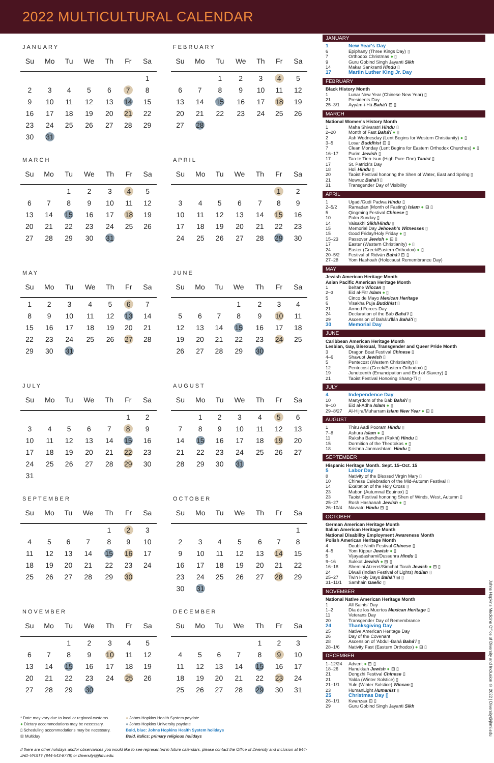2022 MULTICULTURAL CALENDAR
JANUARY
| Su | Mo | Tu | We | Th | Fr | Sa |
| --- | --- | --- | --- | --- | --- | --- |
| | | | | | | 1 |
| 2 | 3 | 4 | 5 | 6 | 7 | 8 |
| 9 | 10 | 11 | 12 | 13 | 14 | 15 |
| 16 | 17 | 18 | 19 | 20 | 21 | 22 |
| 23 | 24 | 25 | 26 | 27 | 28 | 29 |
| 30 | 31 | | | | | |
FEBRUARY
| Su | Mo | Tu | We | Th | Fr | Sa |
| --- | --- | --- | --- | --- | --- | --- |
| | | 1 | 2 | 3 | 4 | 5 |
| 6 | 7 | 8 | 9 | 10 | 11 | 12 |
| 13 | 14 | 15 | 16 | 17 | 18 | 19 |
| 20 | 21 | 22 | 23 | 24 | 25 | 26 |
| 27 | 28 | | | | | |
MARCH
| Su | Mo | Tu | We | Th | Fr | Sa |
| --- | --- | --- | --- | --- | --- | --- |
| | | 1 | 2 | 3 | 4 | 5 |
| 6 | 7 | 8 | 9 | 10 | 11 | 12 |
| 13 | 14 | 15 | 16 | 17 | 18 | 19 |
| 20 | 21 | 22 | 23 | 24 | 25 | 26 |
| 27 | 28 | 29 | 30 | 31 | | |
APRIL
| Su | Mo | Tu | We | Th | Fr | Sa |
| --- | --- | --- | --- | --- | --- | --- |
| | | | | | 1 | 2 |
| 3 | 4 | 5 | 6 | 7 | 8 | 9 |
| 10 | 11 | 12 | 13 | 14 | 15 | 16 |
| 17 | 18 | 19 | 20 | 21 | 22 | 23 |
| 24 | 25 | 26 | 27 | 28 | 29 | 30 |
MAY
| Su | Mo | Tu | We | Th | Fr | Sa |
| --- | --- | --- | --- | --- | --- | --- |
| 1 | 2 | 3 | 4 | 5 | 6 | 7 |
| 8 | 9 | 10 | 11 | 12 | 13 | 14 |
| 15 | 16 | 17 | 18 | 19 | 20 | 21 |
| 22 | 23 | 24 | 25 | 26 | 27 | 28 |
| 29 | 30 | 31 | | | | |
JUNE
| Su | Mo | Tu | We | Th | Fr | Sa |
| --- | --- | --- | --- | --- | --- | --- |
| | | | 1 | 2 | 3 | 4 |
| 5 | 6 | 7 | 8 | 9 | 10 | 11 |
| 12 | 13 | 14 | 15 | 16 | 17 | 18 |
| 19 | 20 | 21 | 22 | 23 | 24 | 25 |
| 26 | 27 | 28 | 29 | 30 | | |
JULY
| Su | Mo | Tu | We | Th | Fr | Sa |
| --- | --- | --- | --- | --- | --- | --- |
| | | | | | 1 | 2 |
| 3 | 4 | 5 | 6 | 7 | 8 | 9 |
| 10 | 11 | 12 | 13 | 14 | 15 | 16 |
| 17 | 18 | 19 | 20 | 21 | 22 | 23 |
| 24 | 25 | 26 | 27 | 28 | 29 | 30 |
| 31 | | | | | | |
AUGUST
| Su | Mo | Tu | We | Th | Fr | Sa |
| --- | --- | --- | --- | --- | --- | --- |
| | 1 | 2 | 3 | 4 | 5 | 6 |
| 7 | 8 | 9 | 10 | 11 | 12 | 13 |
| 14 | 15 | 16 | 17 | 18 | 19 | 20 |
| 21 | 22 | 23 | 24 | 25 | 26 | 27 |
| 28 | 29 | 30 | 31 | | | |
SEPTEMBER
| Su | Mo | Tu | We | Th | Fr | Sa |
| --- | --- | --- | --- | --- | --- | --- |
| | | | | 1 | 2 | 3 |
| 4 | 5 | 6 | 7 | 8 | 9 | 10 |
| 11 | 12 | 13 | 14 | 15 | 16 | 17 |
| 18 | 19 | 20 | 21 | 22 | 23 | 24 |
| 25 | 26 | 27 | 28 | 29 | 30 | |
OCTOBER
| Su | Mo | Tu | We | Th | Fr | Sa |
| --- | --- | --- | --- | --- | --- | --- |
| | | | | | | 1 |
| 2 | 3 | 4 | 5 | 6 | 7 | 8 |
| 9 | 10 | 11 | 12 | 13 | 14 | 15 |
| 16 | 17 | 18 | 19 | 20 | 21 | 22 |
| 23 | 24 | 25 | 26 | 27 | 28 | 29 |
| 30 | 31 | | | | | |
NOVEMBER
| Su | Mo | Tu | We | Th | Fr | Sa |
| --- | --- | --- | --- | --- | --- | --- |
| | | 1 | 2 | 3 | 4 | 5 |
| 6 | 7 | 8 | 9 | 10 | 11 | 12 |
| 13 | 14 | 15 | 16 | 17 | 18 | 19 |
| 20 | 21 | 22 | 23 | 24 | 25 | 26 |
| 27 | 28 | 29 | 30 | | | |
DECEMBER
| Su | Mo | Tu | We | Th | Fr | Sa |
| --- | --- | --- | --- | --- | --- | --- |
| | | | | 1 | 2 | 3 |
| 4 | 5 | 6 | 7 | 8 | 9 | 10 |
| 11 | 12 | 13 | 14 | 15 | 16 | 17 |
| 18 | 19 | 20 | 21 | 22 | 23 | 24 |
| 25 | 26 | 27 | 28 | 29 | 30 | 31 |
* Date may vary due to local or regional customs.
● Dietary accommodations may be necessary.
▯ Scheduling accommodations may be necessary.
⊟ Multiday
● Johns Hopkins Health System paydate
● Johns Hopkins University paydate
Bold, blue: Johns Hopkins Health System holidays
Bold, italics: primary religious holidays
If there are other holidays and/or observances you would like to see represented in future calendars, please contact the Office of Diversity and Inclusion at 844-JHD-VRSTY (844-543-8778) or Diversity@jhmi.edu.
JANUARY
1 New Year's Day
6 Epiphany (Three Kings Day) ▯
7 Orthodox Christmas ● ▯
9 Guru Gobind Singh Jayanti Sikh
14 Makar Sankranti Hindu ▯
17 Martin Luther King Jr. Day
FEBRUARY
Black History Month
1 Lunar New Year (Chinese New Year) ▯
21 Presidents Day
25–3/1 Ayyám-i-Há Bahá'í ⊟ ▯
MARCH
National Women's History Month
1 Maha Shivaratri Hindu ▯
2–20 Month of Fast Bahá'í ● ▯
2 Ash Wednesday (Lent Begins for Western Christianity) ● ▯
3–5 Losar Buddhist ⊟ ▯
7 Clean Monday (Lent Begins for Eastern Orthodox Churches) ● ▯
16–17 Purim Jewish ▯
17 Tao-te Tien-tsun (High Pure One) Taoist ▯
17 St. Patrick's Day
18 Holi Hindu ▯
20 Taoist Festival honoring the Shen of Water, East and Spring ▯
21 Nowruz Bahá'í ▯
31 Transgender Day of Visibility
APRIL
1 Ugadi/Gudi Padwa Hindu ▯
2–5/2 Ramadan (Month of Fasting) Islam ● ⊟ ▯
5 Qingming Festival Chinese ▯
10 Palm Sunday ▯
14 Vaisakhi Sikh/Hindu ▯
15 Memorial Day Jehovah's Witnesses ▯
15 Good Friday/Holy Friday ● ▯
15–23 Passover Jewish ● ⊟ ▯
17 Easter (Western Christianity) ● ▯
24 Easter (Greek/Eastern Orthodox) ● ▯
20–5/2 Festival of Ridván Bahá'í ⊟ ▯
27–28 Yom Hashoah (Holocaust Remembrance Day)
MAY
Jewish American Heritage Month
Asian Pacific American Heritage Month
1 Beltane Wiccan ▯
2–3 Eid al-Fitr Islam ● ▯
5 Cinco de Mayo Mexican Heritage
6 Visakha Puja Buddhist ▯
21 Armed Forces Day
24 Declaration of the Báb Bahá'í ▯
29 Ascension of Bahá'u'lláh Bahá'í ▯
30 Memorial Day
JUNE
Caribbean American Heritage Month
Lesbian, Gay, Bisexual, Transgender and Queer Pride Month
3 Dragon Boat Festival Chinese ▯
4–6 Shavuot Jewish ▯
5 Pentecost (Western Christianity) ▯
12 Pentecost (Greek/Eastern Orthodox) ▯
19 Juneteenth (Emancipation and End of Slavery) ▯
21 Taoist Festival Honoring Shang-Ti ▯
JULY
4 Independence Day
10 Martyrdom of the Báb Bahá'í ▯
9–10 Eid al-Adha Islam ● ▯
29–8/27 Al-Hijra/Muharram Islam New Year ● ⊟ ▯
AUGUST
1 Thiru Aadi Pooram Hindu ▯
7–8 Ashura Islam ● ▯
11 Raksha Bandhan (Rakhi) Hindu ▯
15 Dormition of the Theotokos ● ▯
18 Krishna Janmashtami Hindu ▯
SEPTEMBER
Hispanic Heritage Month. Sept. 15–Oct. 15
5 Labor Day
8 Nativity of the Blessed Virgin Mary ▯
10 Chinese Celebration of the Mid-Autumn Festival ▯
14 Exaltation of the Holy Cross ▯
23 Mabon (Autumnal Equinox) ▯
23 Taoist Festival honoring Shen of Winds, West, Autumn ▯
25–27 Rosh Hashanah Jewish ● ▯
26–10/4 Navratri Hindu ⊟ ▯
OCTOBER
German American Heritage Month
Italian American Heritage Month
National Disability Employment Awareness Month
Polish American Heritage Month
4 Double Ninth Festival Chinese ▯
4–5 Yom Kippur Jewish ● ▯
5 Vijayadashami/Dussehra Hindu ▯
9–16 Sukkot Jewish ● ⊟ ▯
16–18 Shemini Atzeret/Simchat Torah Jewish ● ⊟ ▯
24 Diwali (Indian Festival of Lights) Indian ▯
25–27 Twin Holy Days Bahá'í ⊟ ▯
31–11/1 Samhain Gaelic ▯
NOVEMBER
National Native American Heritage Month
1 All Saints' Day
1–2 Día de los Muertos Mexican Heritage ▯
11 Veterans Day
20 Transgender Day of Remembrance
24 Thanksgiving Day
25 Native American Heritage Day
26 Day of the Covenant
28 Ascension of 'Abdu'l-Bahá Bahá'í ▯
28–1/6 Nativity Fast (Eastern Orthodox) ● ⊟ ▯
DECEMBER
1–12/24 Advent ● ⊟ ▯
18–26 Hanukkah Jewish ● ⊟ ▯
21 Dongzhi Festival Chinese ▯
21 Yalda (Winter Solstice) ▯
21–1/1 Yule (Winter Solstice) Wiccan ▯
23 HumanLight Humanist ▯
25 Christmas Day ▯
26–1/1 Kwanzaa ⊟ ▯
29 Guru Gobind Singh Jayanti Sikh
Johns Hopkins Medicine Office of Diversity and Inclusion © 2022 | Diversity@jhmi.edu